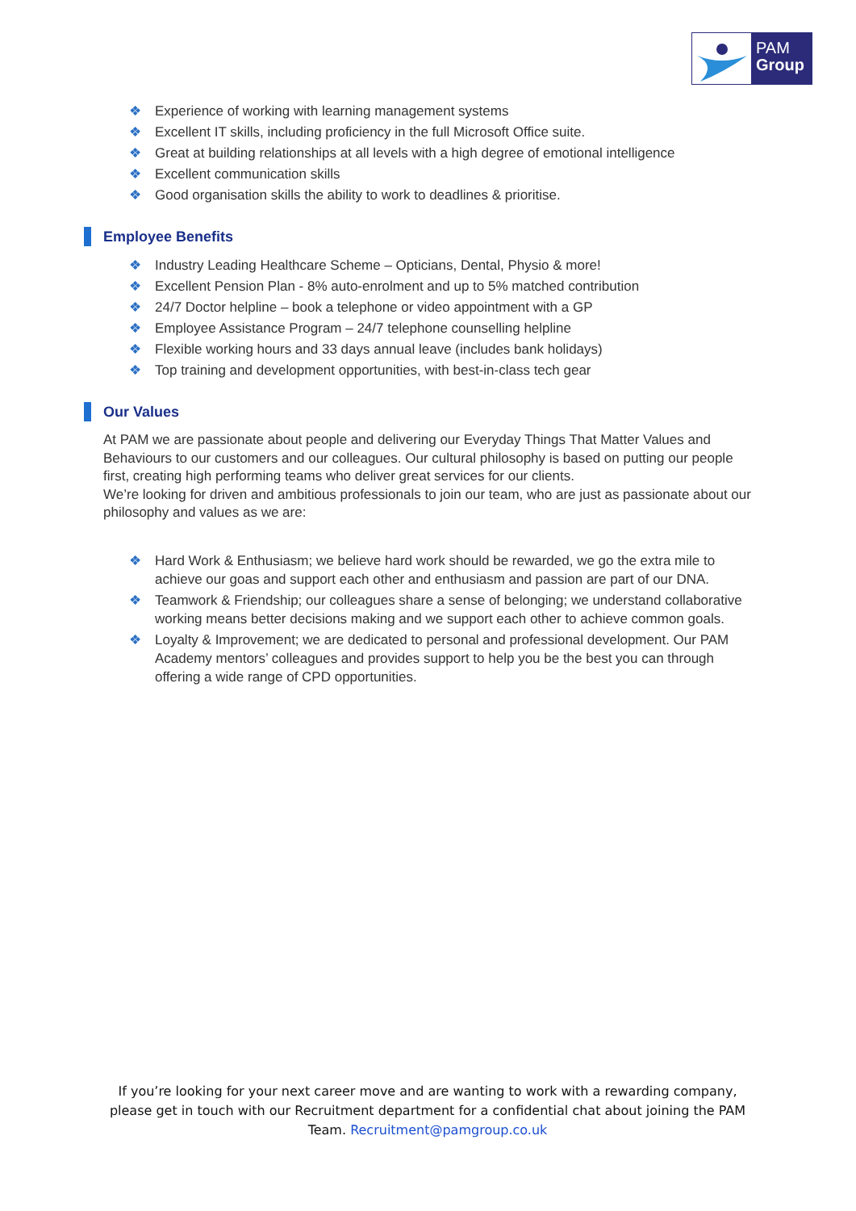PAM
Group
❖ Experience of working with learning management systems
❖ Excellent IT skills, including proficiency in the full Microsoft Office suite.
❖ Great at building relationships at all levels with a high degree of emotional intelligence
❖ Excellent communication skills
❖ Good organisation skills the ability to work to deadlines & prioritise.
Employee Benefits
❖ Industry Leading Healthcare Scheme – Opticians, Dental, Physio & more!
❖ Excellent Pension Plan - 8% auto-enrolment and up to 5% matched contribution
❖ 24/7 Doctor helpline – book a telephone or video appointment with a GP
❖ Employee Assistance Program – 24/7 telephone counselling helpline
❖ Flexible working hours and 33 days annual leave (includes bank holidays)
❖ Top training and development opportunities, with best-in-class tech gear
Our Values
At PAM we are passionate about people and delivering our Everyday Things That Matter Values and Behaviours to our customers and our colleagues. Our cultural philosophy is based on putting our people first, creating high performing teams who deliver great services for our clients.
We’re looking for driven and ambitious professionals to join our team, who are just as passionate about our philosophy and values as we are:
❖ Hard Work & Enthusiasm; we believe hard work should be rewarded, we go the extra mile to achieve our goas and support each other and enthusiasm and passion are part of our DNA.
❖ Teamwork & Friendship; our colleagues share a sense of belonging; we understand collaborative working means better decisions making and we support each other to achieve common goals.
❖ Loyalty & Improvement; we are dedicated to personal and professional development. Our PAM Academy mentors’ colleagues and provides support to help you be the best you can through offering a wide range of CPD opportunities.
If you’re looking for your next career move and are wanting to work with a rewarding company, please get in touch with our Recruitment department for a confidential chat about joining the PAM Team. Recruitment@pamgroup.co.uk